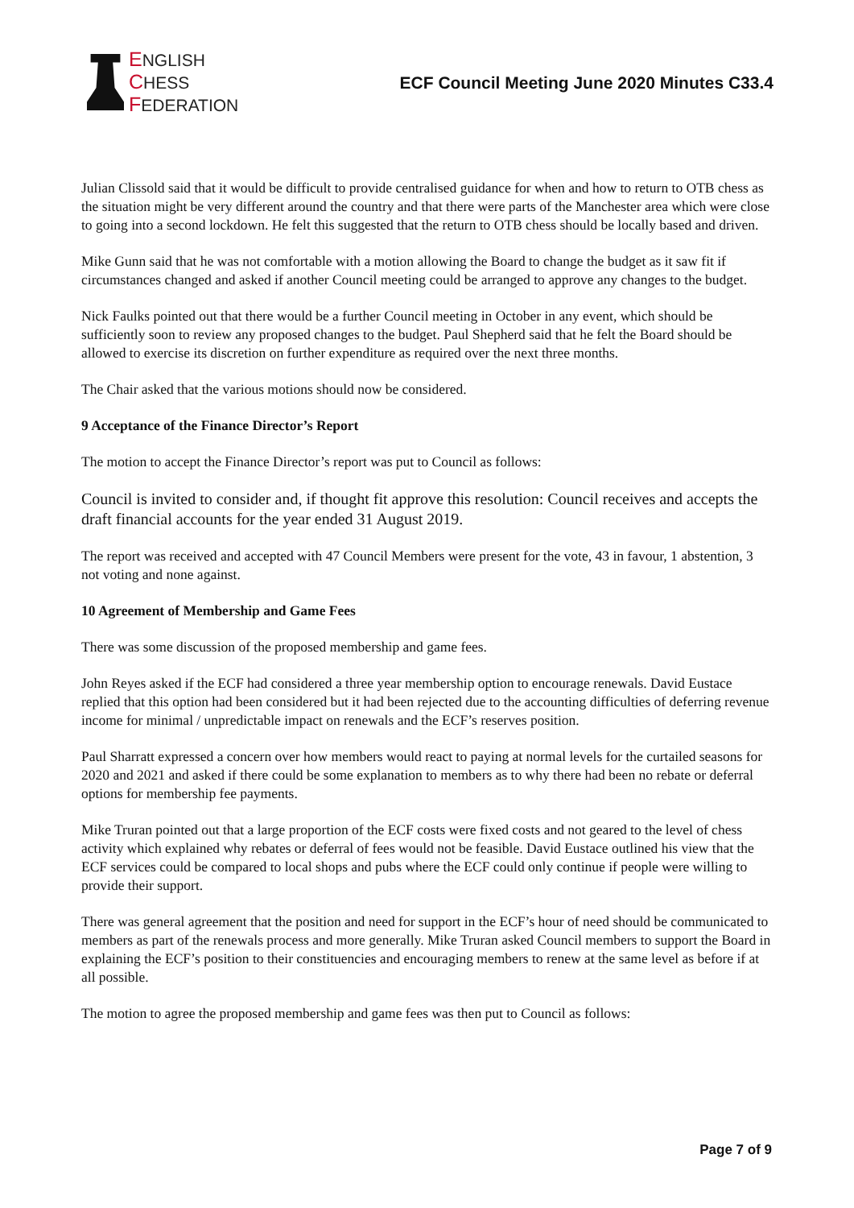ENGLISH
CHESS
FEDERATION
ECF Council Meeting June 2020 Minutes C33.4
Julian Clissold said that it would be difficult to provide centralised guidance for when and how to return to OTB chess as the situation might be very different around the country and that there were parts of the Manchester area which were close to going into a second lockdown. He felt this suggested that the return to OTB chess should be locally based and driven.
Mike Gunn said that he was not comfortable with a motion allowing the Board to change the budget as it saw fit if circumstances changed and asked if another Council meeting could be arranged to approve any changes to the budget.
Nick Faulks pointed out that there would be a further Council meeting in October in any event, which should be sufficiently soon to review any proposed changes to the budget. Paul Shepherd said that he felt the Board should be allowed to exercise its discretion on further expenditure as required over the next three months.
The Chair asked that the various motions should now be considered.
9 Acceptance of the Finance Director’s Report
The motion to accept the Finance Director’s report was put to Council as follows:
Council is invited to consider and, if thought fit approve this resolution: Council receives and accepts the draft financial accounts for the year ended 31 August 2019.
The report was received and accepted with 47 Council Members were present for the vote, 43 in favour, 1 abstention, 3 not voting and none against.
10 Agreement of Membership and Game Fees
There was some discussion of the proposed membership and game fees.
John Reyes asked if the ECF had considered a three year membership option to encourage renewals. David Eustace replied that this option had been considered but it had been rejected due to the accounting difficulties of deferring revenue income for minimal / unpredictable impact on renewals and the ECF’s reserves position.
Paul Sharratt expressed a concern over how members would react to paying at normal levels for the curtailed seasons for 2020 and 2021 and asked if there could be some explanation to members as to why there had been no rebate or deferral options for membership fee payments.
Mike Truran pointed out that a large proportion of the ECF costs were fixed costs and not geared to the level of chess activity which explained why rebates or deferral of fees would not be feasible. David Eustace outlined his view that the ECF services could be compared to local shops and pubs where the ECF could only continue if people were willing to provide their support.
There was general agreement that the position and need for support in the ECF’s hour of need should be communicated to members as part of the renewals process and more generally. Mike Truran asked Council members to support the Board in explaining the ECF’s position to their constituencies and encouraging members to renew at the same level as before if at all possible.
The motion to agree the proposed membership and game fees was then put to Council as follows:
Page 7 of 9